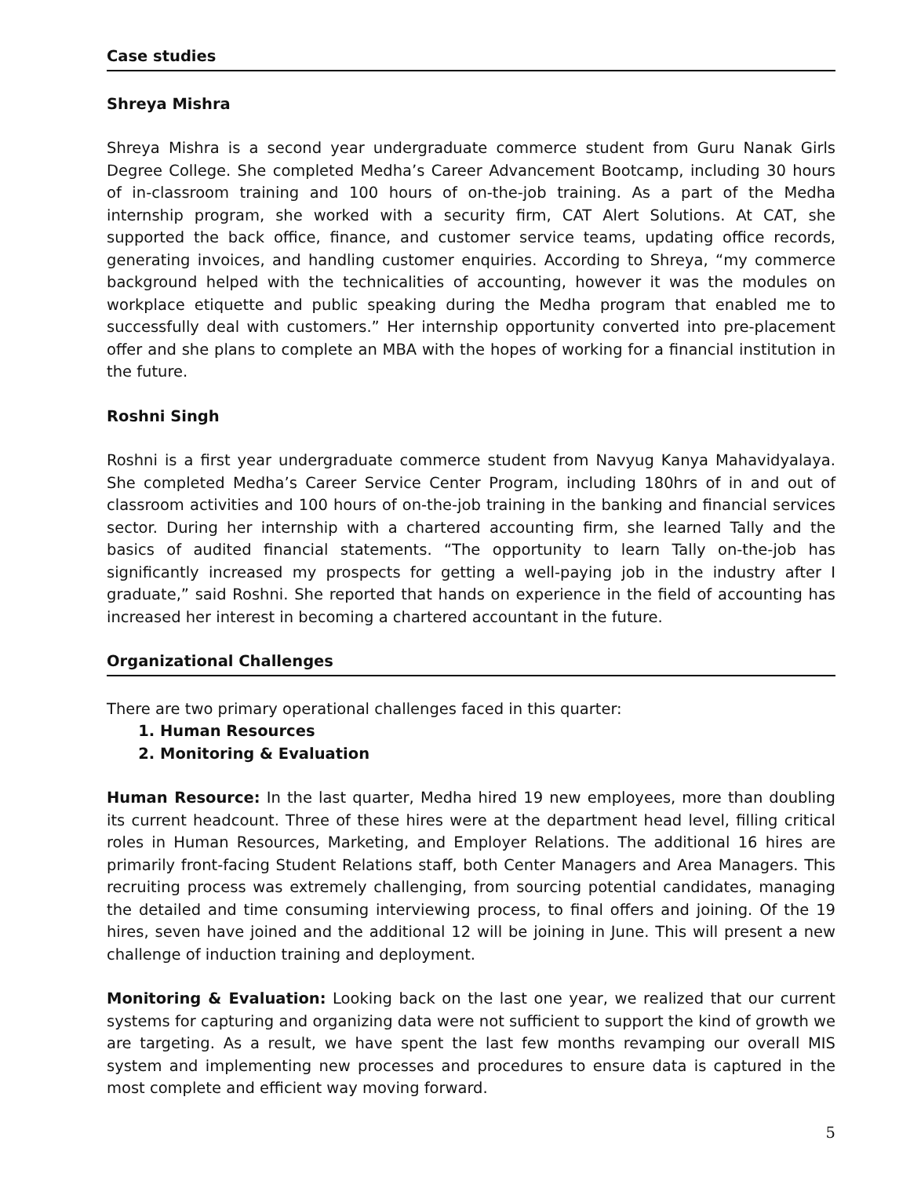Case studies
Shreya Mishra
Shreya Mishra is a second year undergraduate commerce student from Guru Nanak Girls Degree College. She completed Medha’s Career Advancement Bootcamp, including 30 hours of in-classroom training and 100 hours of on-the-job training. As a part of the Medha internship program, she worked with a security firm, CAT Alert Solutions. At CAT, she supported the back office, finance, and customer service teams, updating office records, generating invoices, and handling customer enquiries. According to Shreya, “my commerce background helped with the technicalities of accounting, however it was the modules on workplace etiquette and public speaking during the Medha program that enabled me to successfully deal with customers.” Her internship opportunity converted into pre-placement offer and she plans to complete an MBA with the hopes of working for a financial institution in the future.
Roshni Singh
Roshni is a first year undergraduate commerce student from Navyug Kanya Mahavidyalaya. She completed Medha’s Career Service Center Program, including 180hrs of in and out of classroom activities and 100 hours of on-the-job training in the banking and financial services sector. During her internship with a chartered accounting firm, she learned Tally and the basics of audited financial statements. “The opportunity to learn Tally on-the-job has significantly increased my prospects for getting a well-paying job in the industry after I graduate,” said Roshni. She reported that hands on experience in the field of accounting has increased her interest in becoming a chartered accountant in the future.
Organizational Challenges
There are two primary operational challenges faced in this quarter:
1. Human Resources
2. Monitoring & Evaluation
Human Resource: In the last quarter, Medha hired 19 new employees, more than doubling its current headcount. Three of these hires were at the department head level, filling critical roles in Human Resources, Marketing, and Employer Relations. The additional 16 hires are primarily front-facing Student Relations staff, both Center Managers and Area Managers. This recruiting process was extremely challenging, from sourcing potential candidates, managing the detailed and time consuming interviewing process, to final offers and joining. Of the 19 hires, seven have joined and the additional 12 will be joining in June. This will present a new challenge of induction training and deployment.
Monitoring & Evaluation: Looking back on the last one year, we realized that our current systems for capturing and organizing data were not sufficient to support the kind of growth we are targeting. As a result, we have spent the last few months revamping our overall MIS system and implementing new processes and procedures to ensure data is captured in the most complete and efficient way moving forward.
5